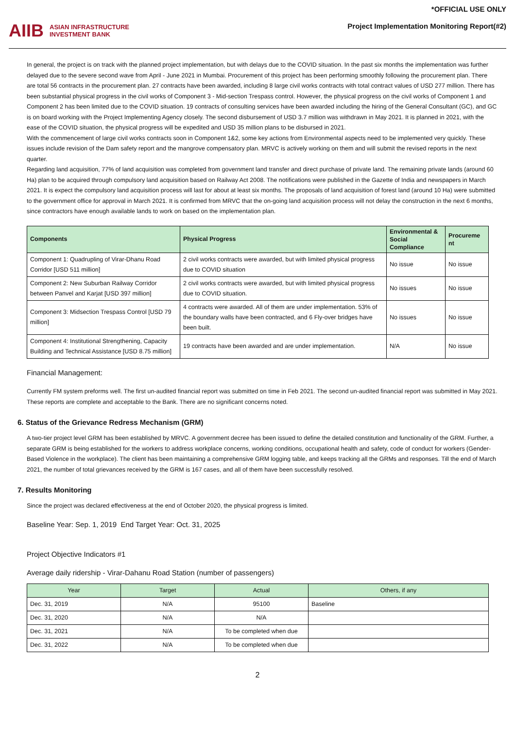AIIB
ASIAN INFRASTRUCTURE
INVESTMENT BANK
*OFFICIAL USE ONLY
Project Implementation Monitoring Report(#2)
In general, the project is on track with the planned project implementation, but with delays due to the COVID situation. In the past six months the implementation was further delayed due to the severe second wave from April - June 2021 in Mumbai. Procurement of this project has been performing smoothly following the procurement plan. There are total 56 contracts in the procurement plan. 27 contracts have been awarded, including 8 large civil works contracts with total contract values of USD 277 million. There has been substantial physical progress in the civil works of Component 3 - Mid-section Trespass control. However, the physical progress on the civil works of Component 1 and Component 2 has been limited due to the COVID situation. 19 contracts of consulting services have been awarded including the hiring of the General Consultant (GC), and GC is on board working with the Project Implementing Agency closely. The second disbursement of USD 3.7 million was withdrawn in May 2021. It is planned in 2021, with the ease of the COVID situation, the physical progress will be expedited and USD 35 million plans to be disbursed in 2021.
With the commencement of large civil works contracts soon in Component 1&2, some key actions from Environmental aspects need to be implemented very quickly. These issues include revision of the Dam safety report and the mangrove compensatory plan. MRVC is actively working on them and will submit the revised reports in the next quarter.
Regarding land acquisition, 77% of land acquisition was completed from government land transfer and direct purchase of private land. The remaining private lands (around 60 Ha) plan to be acquired through compulsory land acquisition based on Railway Act 2008. The notifications were published in the Gazette of India and newspapers in March 2021. It is expect the compulsory land acquisition process will last for about at least six months. The proposals of land acquisition of forest land (around 10 Ha) were submitted to the government office for approval in March 2021. It is confirmed from MRVC that the on-going land acquisition process will not delay the construction in the next 6 months, since contractors have enough available lands to work on based on the implementation plan.
| Components | Physical Progress | Environmental & Social Compliance | Procureme nt |
| --- | --- | --- | --- |
| Component 1: Quadrupling of Virar-Dhanu Road Corridor [USD 511 million] | 2 civil works contracts were awarded, but with limited physical progress due to COVID situation | No issue | No issue |
| Component 2: New Suburban Railway Corridor between Panvel and Karjat [USD 397 million] | 2 civil works contracts were awarded, but with limited physical progress due to COVID situation. | No issues | No issue |
| Component 3: Midsection Trespass Control [USD 79 million] | 4 contracts were awarded. All of them are under implementation. 53% of the boundary walls have been contracted, and 6 Fly-over bridges have been built. | No issues | No issue |
| Component 4: Institutional Strengthening, Capacity Building and Technical Assistance [USD 8.75 million] | 19 contracts have been awarded and are under implementation. | N/A | No issue |
Financial Management:
Currently FM system preforms well. The first un-audited financial report was submitted on time in Feb 2021. The second un-audited financial report was submitted in May 2021. These reports are complete and acceptable to the Bank. There are no significant concerns noted.
6. Status of the Grievance Redress Mechanism (GRM)
A two-tier project level GRM has been established by MRVC. A government decree has been issued to define the detailed constitution and functionality of the GRM. Further, a separate GRM is being established for the workers to address workplace concerns, working conditions, occupational health and safety, code of conduct for workers (Gender-Based Violence in the workplace). The client has been maintaining a comprehensive GRM logging table, and keeps tracking all the GRMs and responses. Till the end of March 2021, the number of total grievances received by the GRM is 167 cases, and all of them have been successfully resolved.
7. Results Monitoring
Since the project was declared effectiveness at the end of October 2020, the physical progress is limited.
Baseline Year: Sep. 1, 2019 End Target Year: Oct. 31, 2025
Project Objective Indicators #1
Average daily ridership - Virar-Dahanu Road Station (number of passengers)
| Year | Target | Actual | Others, if any |
| --- | --- | --- | --- |
| Dec. 31, 2019 | N/A | 95100 | Baseline |
| Dec. 31, 2020 | N/A | N/A | |
| Dec. 31, 2021 | N/A | To be completed when due | |
| Dec. 31, 2022 | N/A | To be completed when due | |
2